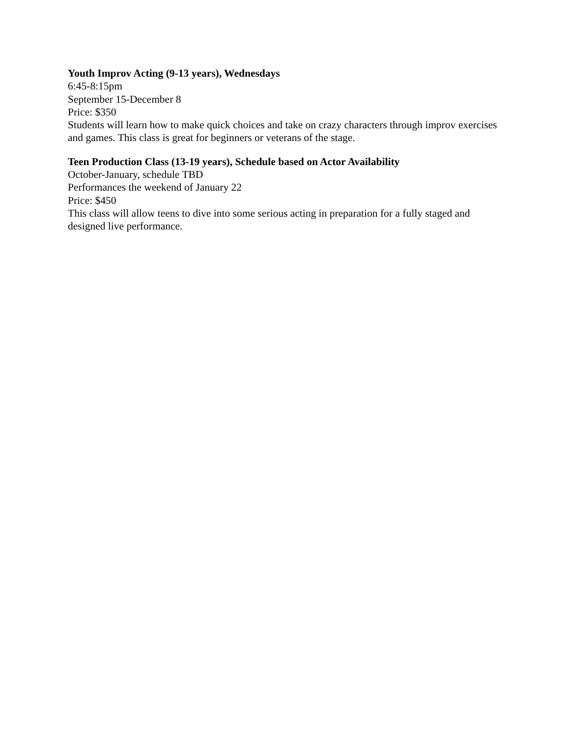Youth Improv Acting (9-13 years), Wednesdays
6:45-8:15pm
September 15-December 8
Price: $350
Students will learn how to make quick choices and take on crazy characters through improv exercises and games. This class is great for beginners or veterans of the stage.
Teen Production Class (13-19 years), Schedule based on Actor Availability
October-January, schedule TBD
Performances the weekend of January 22
Price: $450
This class will allow teens to dive into some serious acting in preparation for a fully staged and designed live performance.